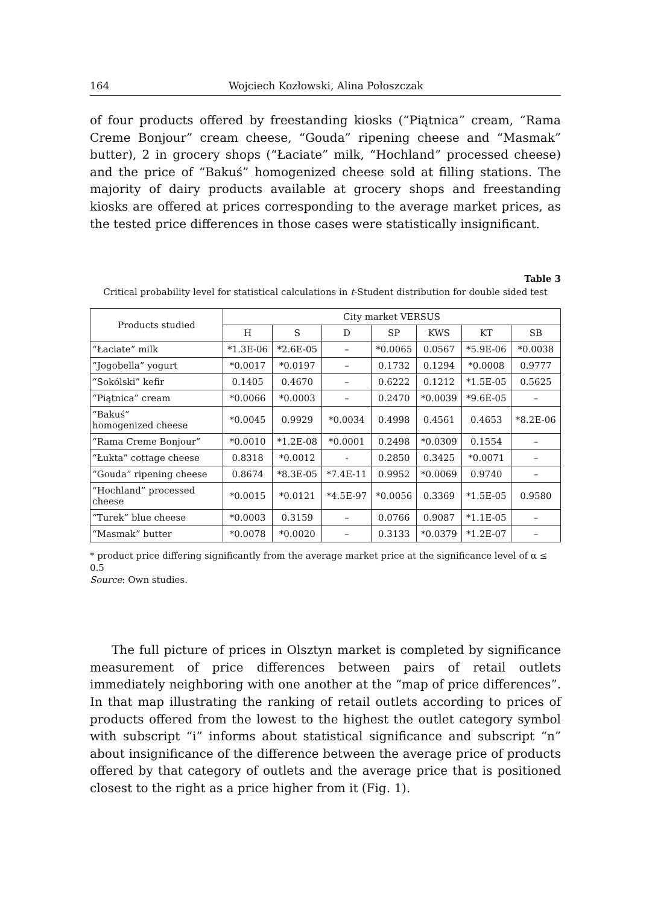164 Wojciech Kozłowski, Alina Połoszczak
of four products offered by freestanding kiosks (“Piątnica” cream, “Rama Creme Bonjour” cream cheese, “Gouda” ripening cheese and “Masmak” butter), 2 in grocery shops (“Łaciate” milk, “Hochland” processed cheese) and the price of “Bakuś” homogenized cheese sold at filling stations. The majority of dairy products available at grocery shops and freestanding kiosks are offered at prices corresponding to the average market prices, as the tested price differences in those cases were statistically insignificant.
Table 3
Critical probability level for statistical calculations in t-Student distribution for double sided test
| Products studied | City market VERSUS | | | | | | |
| --- | --- | --- | --- | --- | --- | --- | --- |
| | H | S | D | SP | KWS | KT | SB |
| “Łaciate” milk | *1.3E-06 | *2.6E-05 | – | *0.0065 | 0.0567 | *5.9E-06 | *0.0038 |
| “Jogobella” yogurt | *0.0017 | *0.0197 | – | 0.1732 | 0.1294 | *0.0008 | 0.9777 |
| “Sokólski” kefir | 0.1405 | 0.4670 | – | 0.6222 | 0.1212 | *1.5E-05 | 0.5625 |
| “Piątnica” cream | *0.0066 | *0.0003 | – | 0.2470 | *0.0039 | *9.6E-05 | – |
| “Bakuś” homogenized cheese | *0.0045 | 0.9929 | *0.0034 | 0.4998 | 0.4561 | 0.4653 | *8.2E-06 |
| “Rama Creme Bonjour” | *0.0010 | *1.2E-08 | *0.0001 | 0.2498 | *0.0309 | 0.1554 | – |
| “Łukta” cottage cheese | 0.8318 | *0.0012 | - | 0.2850 | 0.3425 | *0.0071 | – |
| “Gouda” ripening cheese | 0.8674 | *8.3E-05 | *7.4E-11 | 0.9952 | *0.0069 | 0.9740 | – |
| “Hochland” processed cheese | *0.0015 | *0.0121 | *4.5E-97 | *0.0056 | 0.3369 | *1.5E-05 | 0.9580 |
| “Turek” blue cheese | *0.0003 | 0.3159 | – | 0.0766 | 0.9087 | *1.1E-05 | – |
| “Masmak” butter | *0.0078 | *0.0020 | – | 0.3133 | *0.0379 | *1.2E-07 | – |
* product price differing significantly from the average market price at the significance level of α ≤ 0.5
Source: Own studies.
The full picture of prices in Olsztyn market is completed by significance measurement of price differences between pairs of retail outlets immediately neighboring with one another at the “map of price differences”. In that map illustrating the ranking of retail outlets according to prices of products offered from the lowest to the highest the outlet category symbol with subscript “i” informs about statistical significance and subscript “n” about insignificance of the difference between the average price of products offered by that category of outlets and the average price that is positioned closest to the right as a price higher from it (Fig. 1).